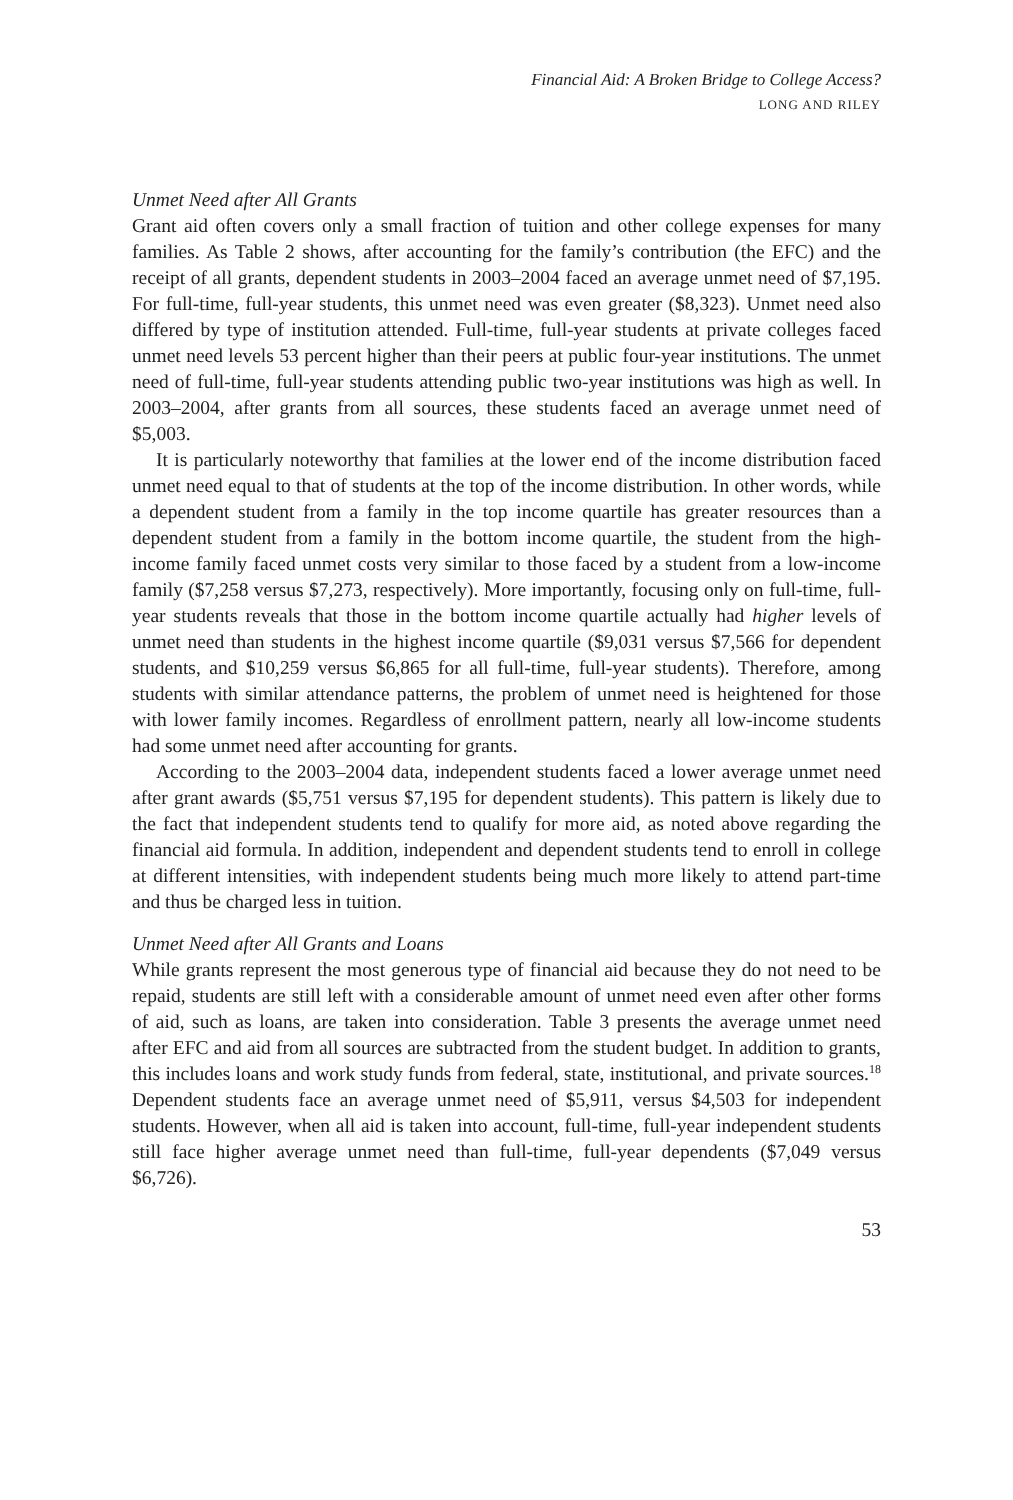Financial Aid: A Broken Bridge to College Access?
LONG AND RILEY
Unmet Need after All Grants
Grant aid often covers only a small fraction of tuition and other college expenses for many families. As Table 2 shows, after accounting for the family’s contribution (the EFC) and the receipt of all grants, dependent students in 2003–2004 faced an average unmet need of $7,195. For full-time, full-year students, this unmet need was even greater ($8,323). Unmet need also differed by type of institution attended. Full-time, full-year students at private colleges faced unmet need levels 53 percent higher than their peers at public four-year institutions. The unmet need of full-time, full-year students attending public two-year institutions was high as well. In 2003–2004, after grants from all sources, these students faced an average unmet need of $5,003.
It is particularly noteworthy that families at the lower end of the income distribution faced unmet need equal to that of students at the top of the income distribution. In other words, while a dependent student from a family in the top income quartile has greater resources than a dependent student from a family in the bottom income quartile, the student from the high-income family faced unmet costs very similar to those faced by a student from a low-income family ($7,258 versus $7,273, respectively). More importantly, focusing only on full-time, full-year students reveals that those in the bottom income quartile actually had higher levels of unmet need than students in the highest income quartile ($9,031 versus $7,566 for dependent students, and $10,259 versus $6,865 for all full-time, full-year students). Therefore, among students with similar attendance patterns, the problem of unmet need is heightened for those with lower family incomes. Regardless of enrollment pattern, nearly all low-income students had some unmet need after accounting for grants.
According to the 2003–2004 data, independent students faced a lower average unmet need after grant awards ($5,751 versus $7,195 for dependent students). This pattern is likely due to the fact that independent students tend to qualify for more aid, as noted above regarding the financial aid formula. In addition, independent and dependent students tend to enroll in college at different intensities, with independent students being much more likely to attend part-time and thus be charged less in tuition.
Unmet Need after All Grants and Loans
While grants represent the most generous type of financial aid because they do not need to be repaid, students are still left with a considerable amount of unmet need even after other forms of aid, such as loans, are taken into consideration. Table 3 presents the average unmet need after EFC and aid from all sources are subtracted from the student budget. In addition to grants, this includes loans and work study funds from federal, state, institutional, and private sources.<sup>18</sup> Dependent students face an average unmet need of $5,911, versus $4,503 for independent students. However, when all aid is taken into account, full-time, full-year independent students still face higher average unmet need than full-time, full-year dependents ($7,049 versus $6,726).
53